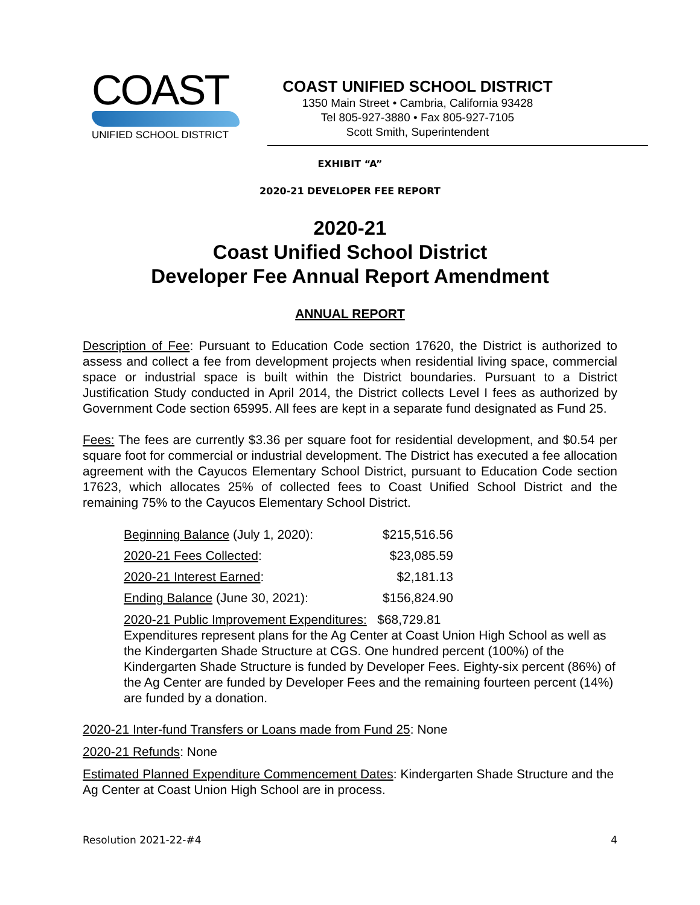COAST
UNIFIED SCHOOL DISTRICT
COAST UNIFIED SCHOOL DISTRICT
1350 Main Street • Cambria, California 93428
Tel 805-927-3880 • Fax 805-927-7105
Scott Smith, Superintendent
EXHIBIT “A”
2020-21 DEVELOPER FEE REPORT
2020-21
Coast Unified School District
Developer Fee Annual Report Amendment
ANNUAL REPORT
Description of Fee: Pursuant to Education Code section 17620, the District is authorized to assess and collect a fee from development projects when residential living space, commercial space or industrial space is built within the District boundaries. Pursuant to a District Justification Study conducted in April 2014, the District collects Level I fees as authorized by Government Code section 65995. All fees are kept in a separate fund designated as Fund 25.
Fees: The fees are currently $3.36 per square foot for residential development, and $0.54 per square foot for commercial or industrial development. The District has executed a fee allocation agreement with the Cayucos Elementary School District, pursuant to Education Code section 17623, which allocates 25% of collected fees to Coast Unified School District and the remaining 75% to the Cayucos Elementary School District.
| Beginning Balance (July 1, 2020): | $215,516.56 |
| 2020-21 Fees Collected : | $23,085.59 |
| 2020-21 Interest Earned : | $2,181.13 |
| Ending Balance (June 30, 2021): | $156,824.90 |
2020-21 Public Improvement Expenditures: $68,729.81
Expenditures represent plans for the Ag Center at Coast Union High School as well as the Kindergarten Shade Structure at CGS. One hundred percent (100%) of the Kindergarten Shade Structure is funded by Developer Fees. Eighty-six percent (86%) of the Ag Center are funded by Developer Fees and the remaining fourteen percent (14%) are funded by a donation.
2020-21 Inter-fund Transfers or Loans made from Fund 25: None
2020-21 Refunds: None
Estimated Planned Expenditure Commencement Dates: Kindergarten Shade Structure and the Ag Center at Coast Union High School are in process.
Resolution 2021-22-#4 4